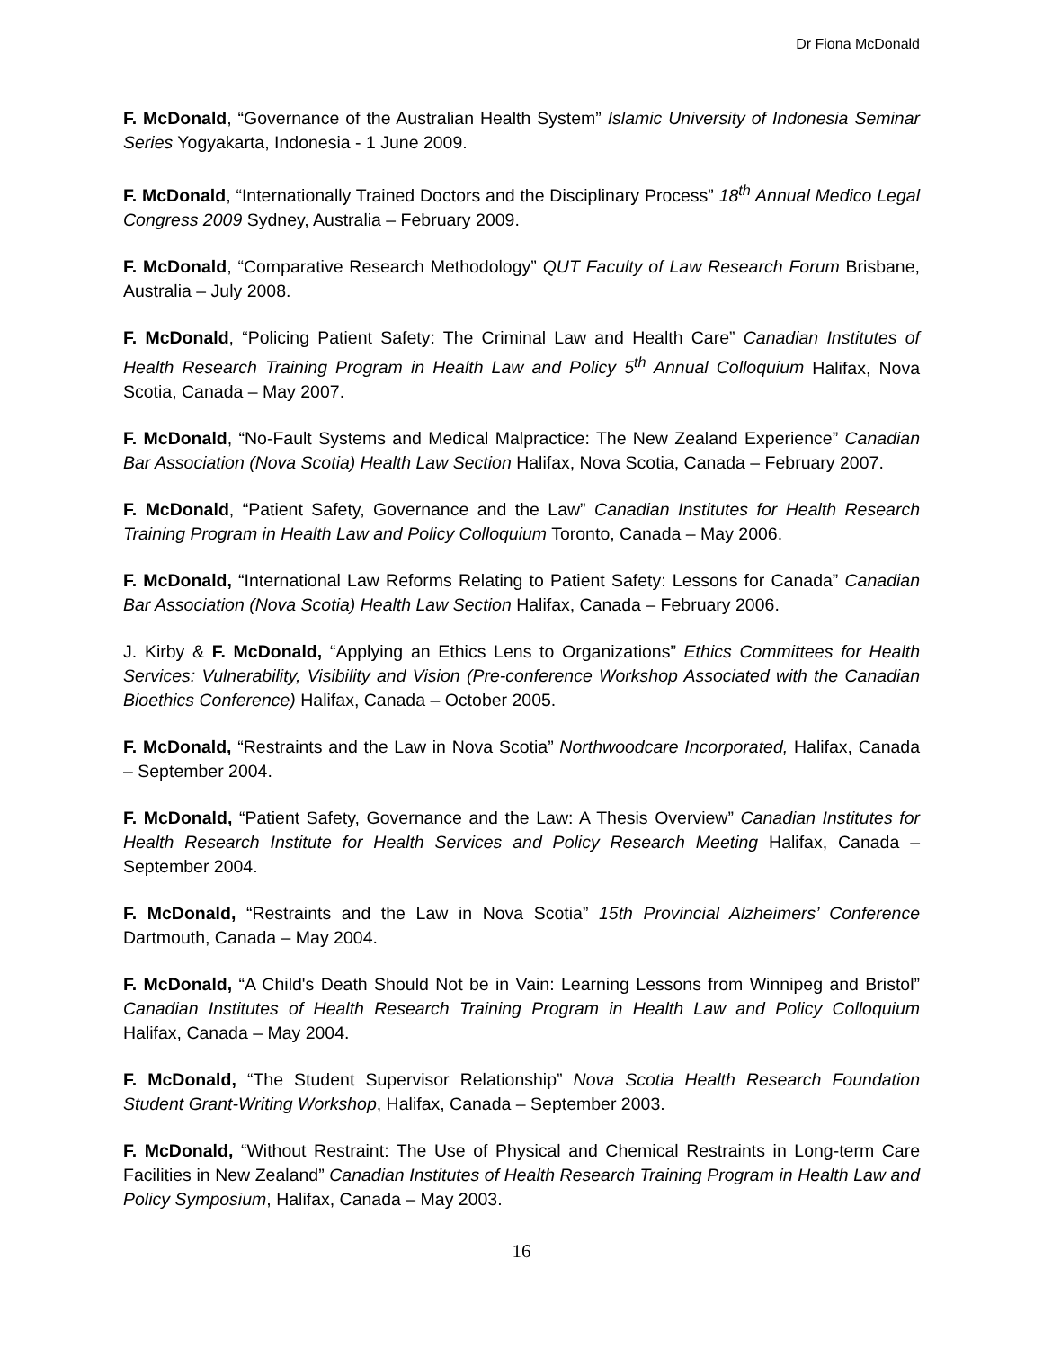Dr Fiona McDonald
F. McDonald, “Governance of the Australian Health System” Islamic University of Indonesia Seminar Series Yogyakarta, Indonesia - 1 June 2009.
F. McDonald, “Internationally Trained Doctors and the Disciplinary Process” 18<sup>th</sup> Annual Medico Legal Congress 2009 Sydney, Australia – February 2009.
F. McDonald, “Comparative Research Methodology” QUT Faculty of Law Research Forum Brisbane, Australia – July 2008.
F. McDonald, “Policing Patient Safety: The Criminal Law and Health Care” Canadian Institutes of Health Research Training Program in Health Law and Policy 5<sup>th</sup> Annual Colloquium Halifax, Nova Scotia, Canada – May 2007.
F. McDonald, “No-Fault Systems and Medical Malpractice: The New Zealand Experience” Canadian Bar Association (Nova Scotia) Health Law Section Halifax, Nova Scotia, Canada – February 2007.
F. McDonald, “Patient Safety, Governance and the Law” Canadian Institutes for Health Research Training Program in Health Law and Policy Colloquium Toronto, Canada – May 2006.
F. McDonald, “International Law Reforms Relating to Patient Safety: Lessons for Canada” Canadian Bar Association (Nova Scotia) Health Law Section Halifax, Canada – February 2006.
J. Kirby & F. McDonald, “Applying an Ethics Lens to Organizations” Ethics Committees for Health Services: Vulnerability, Visibility and Vision (Pre-conference Workshop Associated with the Canadian Bioethics Conference) Halifax, Canada – October 2005.
F. McDonald, “Restraints and the Law in Nova Scotia” Northwoodcare Incorporated, Halifax, Canada – September 2004.
F. McDonald, “Patient Safety, Governance and the Law: A Thesis Overview” Canadian Institutes for Health Research Institute for Health Services and Policy Research Meeting Halifax, Canada – September 2004.
F. McDonald, “Restraints and the Law in Nova Scotia” 15th Provincial Alzheimers’ Conference Dartmouth, Canada – May 2004.
F. McDonald, “A Child's Death Should Not be in Vain: Learning Lessons from Winnipeg and Bristol” Canadian Institutes of Health Research Training Program in Health Law and Policy Colloquium Halifax, Canada – May 2004.
F. McDonald, “The Student Supervisor Relationship” Nova Scotia Health Research Foundation Student Grant-Writing Workshop, Halifax, Canada – September 2003.
F. McDonald, “Without Restraint: The Use of Physical and Chemical Restraints in Long-term Care Facilities in New Zealand” Canadian Institutes of Health Research Training Program in Health Law and Policy Symposium, Halifax, Canada – May 2003.
16